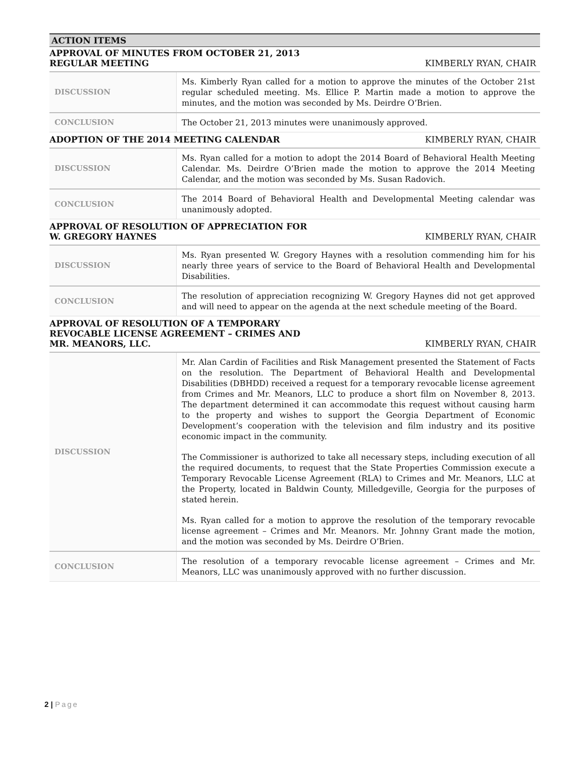ACTION ITEMS
APPROVAL OF MINUTES FROM OCTOBER 21, 2013
REGULAR MEETING
KIMBERLY RYAN, CHAIR
| DISCUSSION | Ms. Kimberly Ryan called for a motion to approve the minutes of the October 21st regular scheduled meeting. Ms. Ellice P. Martin made a motion to approve the minutes, and the motion was seconded by Ms. Deirdre O’Brien. |
| CONCLUSION | The October 21, 2013 minutes were unanimously approved. |
ADOPTION OF THE 2014 MEETING CALENDAR
KIMBERLY RYAN, CHAIR
| DISCUSSION | Ms. Ryan called for a motion to adopt the 2014 Board of Behavioral Health Meeting Calendar. Ms. Deirdre O’Brien made the motion to approve the 2014 Meeting Calendar, and the motion was seconded by Ms. Susan Radovich. |
| CONCLUSION | The 2014 Board of Behavioral Health and Developmental Meeting calendar was unanimously adopted. |
APPROVAL OF RESOLUTION OF APPRECIATION FOR
W. GREGORY HAYNES
KIMBERLY RYAN, CHAIR
| DISCUSSION | Ms. Ryan presented W. Gregory Haynes with a resolution commending him for his nearly three years of service to the Board of Behavioral Health and Developmental Disabilities. |
| CONCLUSION | The resolution of appreciation recognizing W. Gregory Haynes did not get approved and will need to appear on the agenda at the next schedule meeting of the Board. |
APPROVAL OF RESOLUTION OF A TEMPORARY
REVOCABLE LICENSE AGREEMENT – CRIMES AND
MR. MEANORS, LLC.
KIMBERLY RYAN, CHAIR
| DISCUSSION | Mr. Alan Cardin of Facilities and Risk Management presented the Statement of Facts on the resolution. The Department of Behavioral Health and Developmental Disabilities (DBHDD) received a request for a temporary revocable license agreement from Crimes and Mr. Meanors, LLC to produce a short film on November 8, 2013. The department determined it can accommodate this request without causing harm to the property and wishes to support the Georgia Department of Economic Development’s cooperation with the television and film industry and its positive economic impact in the community. The Commissioner is authorized to take all necessary steps, including execution of all the required documents, to request that the State Properties Commission execute a Temporary Revocable License Agreement (RLA) to Crimes and Mr. Meanors, LLC at the Property, located in Baldwin County, Milledgeville, Georgia for the purposes of stated herein. Ms. Ryan called for a motion to approve the resolution of the temporary revocable license agreement – Crimes and Mr. Meanors. Mr. Johnny Grant made the motion, and the motion was seconded by Ms. Deirdre O’Brien. |
| CONCLUSION | The resolution of a temporary revocable license agreement – Crimes and Mr. Meanors, LLC was unanimously approved with no further discussion. |
2 | Page